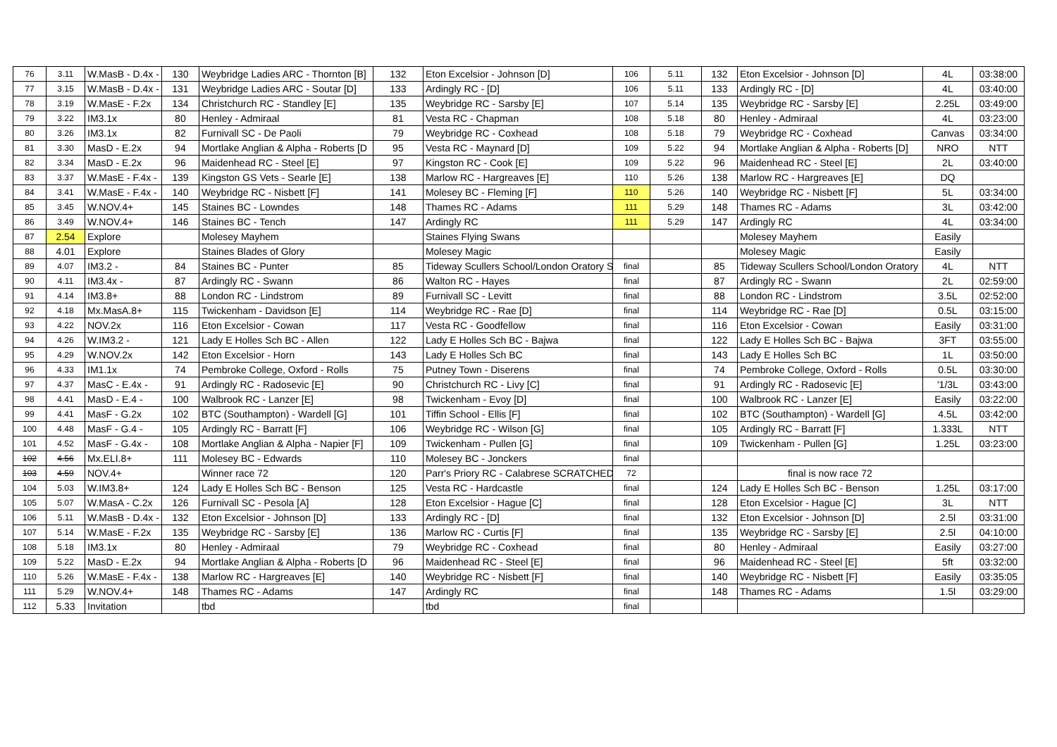| 76 | 3.11 | W.MasB - D.4x - | 130 | Weybridge Ladies ARC - Thornton [B] | 132 | Eton Excelsior - Johnson [D] | 106 | 5.11 | 132 | Eton Excelsior - Johnson [D] | 4L | 03:38:00 |
| 77 | 3.15 | W.MasB - D.4x - | 131 | Weybridge Ladies ARC - Soutar [D] | 133 | Ardingly RC - [D] | 106 | 5.11 | 133 | Ardingly RC - [D] | 4L | 03:40:00 |
| 78 | 3.19 | W.MasE - F.2x | 134 | Christchurch RC - Standley [E] | 135 | Weybridge RC - Sarsby [E] | 107 | 5.14 | 135 | Weybridge RC - Sarsby [E] | 2.25L | 03:49:00 |
| 79 | 3.22 | IM3.1x | 80 | Henley - Admiraal | 81 | Vesta RC - Chapman | 108 | 5.18 | 80 | Henley - Admiraal | 4L | 03:23:00 |
| 80 | 3.26 | IM3.1x | 82 | Furnivall SC - De Paoli | 79 | Weybridge RC - Coxhead | 108 | 5.18 | 79 | Weybridge RC - Coxhead | Canvas | 03:34:00 |
| 81 | 3.30 | MasD - E.2x | 94 | Mortlake Anglian & Alpha - Roberts [D | 95 | Vesta RC - Maynard [D] | 109 | 5.22 | 94 | Mortlake Anglian & Alpha - Roberts [D] | NRO | NTT |
| 82 | 3.34 | MasD - E.2x | 96 | Maidenhead RC - Steel [E] | 97 | Kingston RC - Cook [E] | 109 | 5.22 | 96 | Maidenhead RC - Steel [E] | 2L | 03:40:00 |
| 83 | 3.37 | W.MasE - F.4x - | 139 | Kingston GS Vets - Searle [E] | 138 | Marlow RC - Hargreaves [E] | 110 | 5.26 | 138 | Marlow RC - Hargreaves [E] | DQ | |
| 84 | 3.41 | W.MasE - F.4x - | 140 | Weybridge RC - Nisbett [F] | 141 | Molesey BC - Fleming [F] | 110 | 5.26 | 140 | Weybridge RC - Nisbett [F] | 5L | 03:34:00 |
| 85 | 3.45 | W.NOV.4+ | 145 | Staines BC - Lowndes | 148 | Thames RC - Adams | 111 | 5.29 | 148 | Thames RC - Adams | 3L | 03:42:00 |
| 86 | 3.49 | W.NOV.4+ | 146 | Staines BC - Tench | 147 | Ardingly RC | 111 | 5.29 | 147 | Ardingly RC | 4L | 03:34:00 |
| 87 | 2.54 | Explore | | Molesey Mayhem | | Staines Flying Swans | | | | Molesey Mayhem | Easily | |
| 88 | 4.01 | Explore | | Staines Blades of Glory | | Molesey Magic | | | | Molesey Magic | Easily | |
| 89 | 4.07 | IM3.2 - | 84 | Staines BC - Punter | 85 | Tideway Scullers School/London Oratory S | final | | 85 | Tideway Scullers School/London Oratory | 4L | NTT |
| 90 | 4.11 | IM3.4x - | 87 | Ardingly RC - Swann | 86 | Walton RC - Hayes | final | | 87 | Ardingly RC - Swann | 2L | 02:59:00 |
| 91 | 4.14 | IM3.8+ | 88 | London RC - Lindstrom | 89 | Furnivall SC - Levitt | final | | 88 | London RC - Lindstrom | 3.5L | 02:52:00 |
| 92 | 4.18 | Mx.MasA.8+ | 115 | Twickenham - Davidson [E] | 114 | Weybridge RC - Rae [D] | final | | 114 | Weybridge RC - Rae [D] | 0.5L | 03:15:00 |
| 93 | 4.22 | NOV.2x | 116 | Eton Excelsior - Cowan | 117 | Vesta RC - Goodfellow | final | | 116 | Eton Excelsior - Cowan | Easily | 03:31:00 |
| 94 | 4.26 | W.IM3.2 - | 121 | Lady E Holles Sch BC - Allen | 122 | Lady E Holles Sch BC - Bajwa | final | | 122 | Lady E Holles Sch BC - Bajwa | 3FT | 03:55:00 |
| 95 | 4.29 | W.NOV.2x | 142 | Eton Excelsior - Horn | 143 | Lady E Holles Sch BC | final | | 143 | Lady E Holles Sch BC | 1L | 03:50:00 |
| 96 | 4.33 | IM1.1x | 74 | Pembroke College, Oxford - Rolls | 75 | Putney Town - Diserens | final | | 74 | Pembroke College, Oxford - Rolls | 0.5L | 03:30:00 |
| 97 | 4.37 | MasC - E.4x - | 91 | Ardingly RC - Radosevic [E] | 90 | Christchurch RC - Livy [C] | final | | 91 | Ardingly RC - Radosevic [E] | '1/3L | 03:43:00 |
| 98 | 4.41 | MasD - E.4 - | 100 | Walbrook RC - Lanzer [E] | 98 | Twickenham - Evoy [D] | final | | 100 | Walbrook RC - Lanzer [E] | Easily | 03:22:00 |
| 99 | 4.41 | MasF - G.2x | 102 | BTC (Southampton) - Wardell [G] | 101 | Tiffin School - Ellis [F] | final | | 102 | BTC (Southampton) - Wardell [G] | 4.5L | 03:42:00 |
| 100 | 4.48 | MasF - G.4 - | 105 | Ardingly RC - Barratt [F] | 106 | Weybridge RC - Wilson [G] | final | | 105 | Ardingly RC - Barratt [F] | 1.333L | NTT |
| 101 | 4.52 | MasF - G.4x - | 108 | Mortlake Anglian & Alpha - Napier [F] | 109 | Twickenham - Pullen [G] | final | | 109 | Twickenham - Pullen [G] | 1.25L | 03:23:00 |
| 102 | 4.56 | Mx.ELI.8+ | 111 | Molesey BC - Edwards | 110 | Molesey BC - Jonckers | final | | | | | |
| 103 | 4.59 | NOV.4+ | | Winner race 72 | 120 | Parr's Priory RC - Calabrese SCRATCHED | 72 | | | final is now race 72 | | |
| 104 | 5.03 | W.IM3.8+ | 124 | Lady E Holles Sch BC - Benson | 125 | Vesta RC - Hardcastle | final | | 124 | Lady E Holles Sch BC - Benson | 1.25L | 03:17:00 |
| 105 | 5.07 | W.MasA - C.2x | 126 | Furnivall SC - Pesola [A] | 128 | Eton Excelsior - Hague [C] | final | | 128 | Eton Excelsior - Hague [C] | 3L | NTT |
| 106 | 5.11 | W.MasB - D.4x - | 132 | Eton Excelsior - Johnson [D] | 133 | Ardingly RC - [D] | final | | 132 | Eton Excelsior - Johnson [D] | 2.5l | 03:31:00 |
| 107 | 5.14 | W.MasE - F.2x | 135 | Weybridge RC - Sarsby [E] | 136 | Marlow RC - Curtis [F] | final | | 135 | Weybridge RC - Sarsby [E] | 2.5l | 04:10:00 |
| 108 | 5.18 | IM3.1x | 80 | Henley - Admiraal | 79 | Weybridge RC - Coxhead | final | | 80 | Henley - Admiraal | Easily | 03:27:00 |
| 109 | 5.22 | MasD - E.2x | 94 | Mortlake Anglian & Alpha - Roberts [D | 96 | Maidenhead RC - Steel [E] | final | | 96 | Maidenhead RC - Steel [E] | 5ft | 03:32:00 |
| 110 | 5.26 | W.MasE - F.4x - | 138 | Marlow RC - Hargreaves [E] | 140 | Weybridge RC - Nisbett [F] | final | | 140 | Weybridge RC - Nisbett [F] | Easily | 03:35:05 |
| 111 | 5.29 | W.NOV.4+ | 148 | Thames RC - Adams | 147 | Ardingly RC | final | | 148 | Thames RC - Adams | 1.5l | 03:29:00 |
| 112 | 5.33 | Invitation | | tbd | | tbd | final | | | | | |